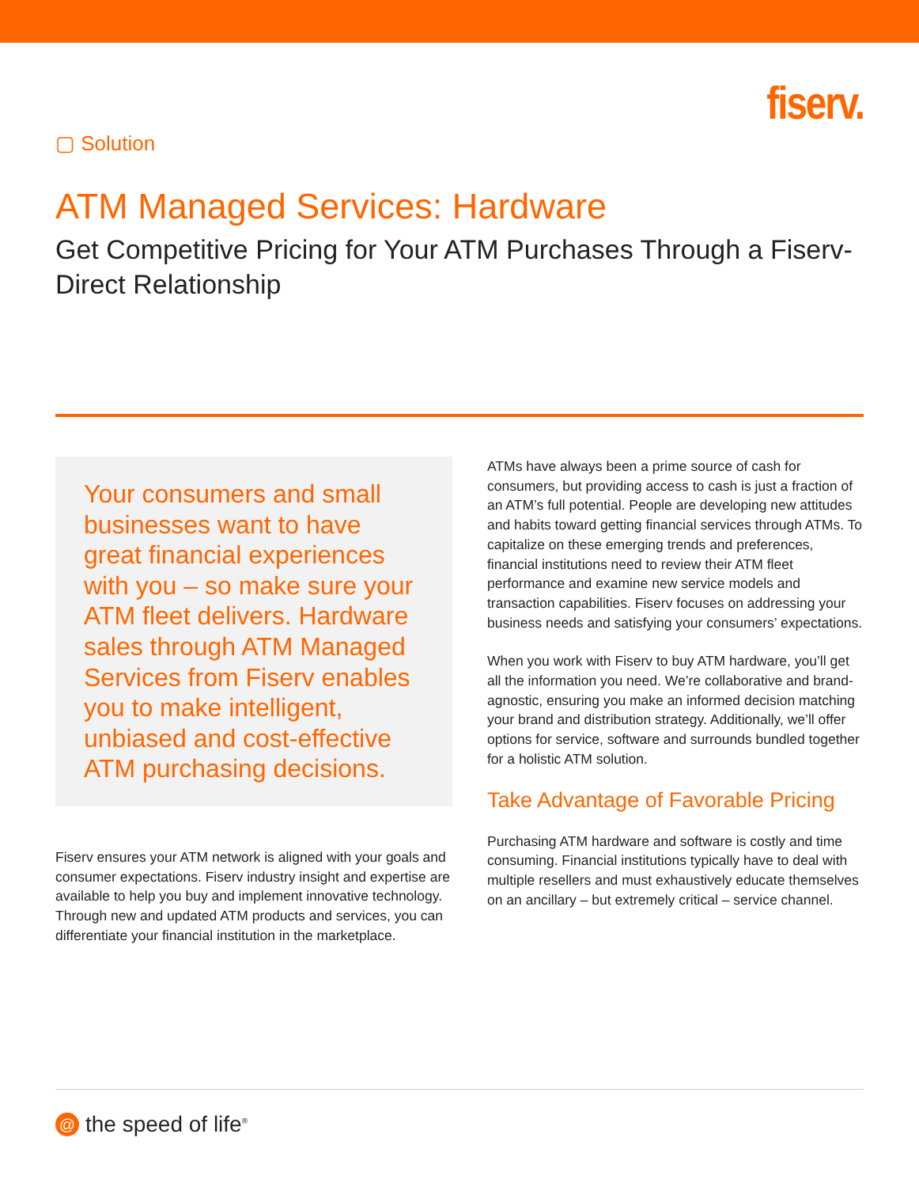▢ Solution
fiserv.
ATM Managed Services: Hardware
Get Competitive Pricing for Your ATM Purchases Through a Fiserv-Direct Relationship
Your consumers and small businesses want to have great financial experiences with you – so make sure your ATM fleet delivers. Hardware sales through ATM Managed Services from Fiserv enables you to make intelligent, unbiased and cost-effective ATM purchasing decisions.
Fiserv ensures your ATM network is aligned with your goals and consumer expectations. Fiserv industry insight and expertise are available to help you buy and implement innovative technology. Through new and updated ATM products and services, you can differentiate your financial institution in the marketplace.
ATMs have always been a prime source of cash for consumers, but providing access to cash is just a fraction of an ATM’s full potential. People are developing new attitudes and habits toward getting financial services through ATMs. To capitalize on these emerging trends and preferences, financial institutions need to review their ATM fleet performance and examine new service models and transaction capabilities. Fiserv focuses on addressing your business needs and satisfying your consumers’ expectations.
When you work with Fiserv to buy ATM hardware, you’ll get all the information you need. We’re collaborative and brand-agnostic, ensuring you make an informed decision matching your brand and distribution strategy. Additionally, we’ll offer options for service, software and surrounds bundled together for a holistic ATM solution.
Take Advantage of Favorable Pricing
Purchasing ATM hardware and software is costly and time consuming. Financial institutions typically have to deal with multiple resellers and must exhaustively educate themselves on an ancillary – but extremely critical – service channel.
@ the speed of life<sup>®</sup>